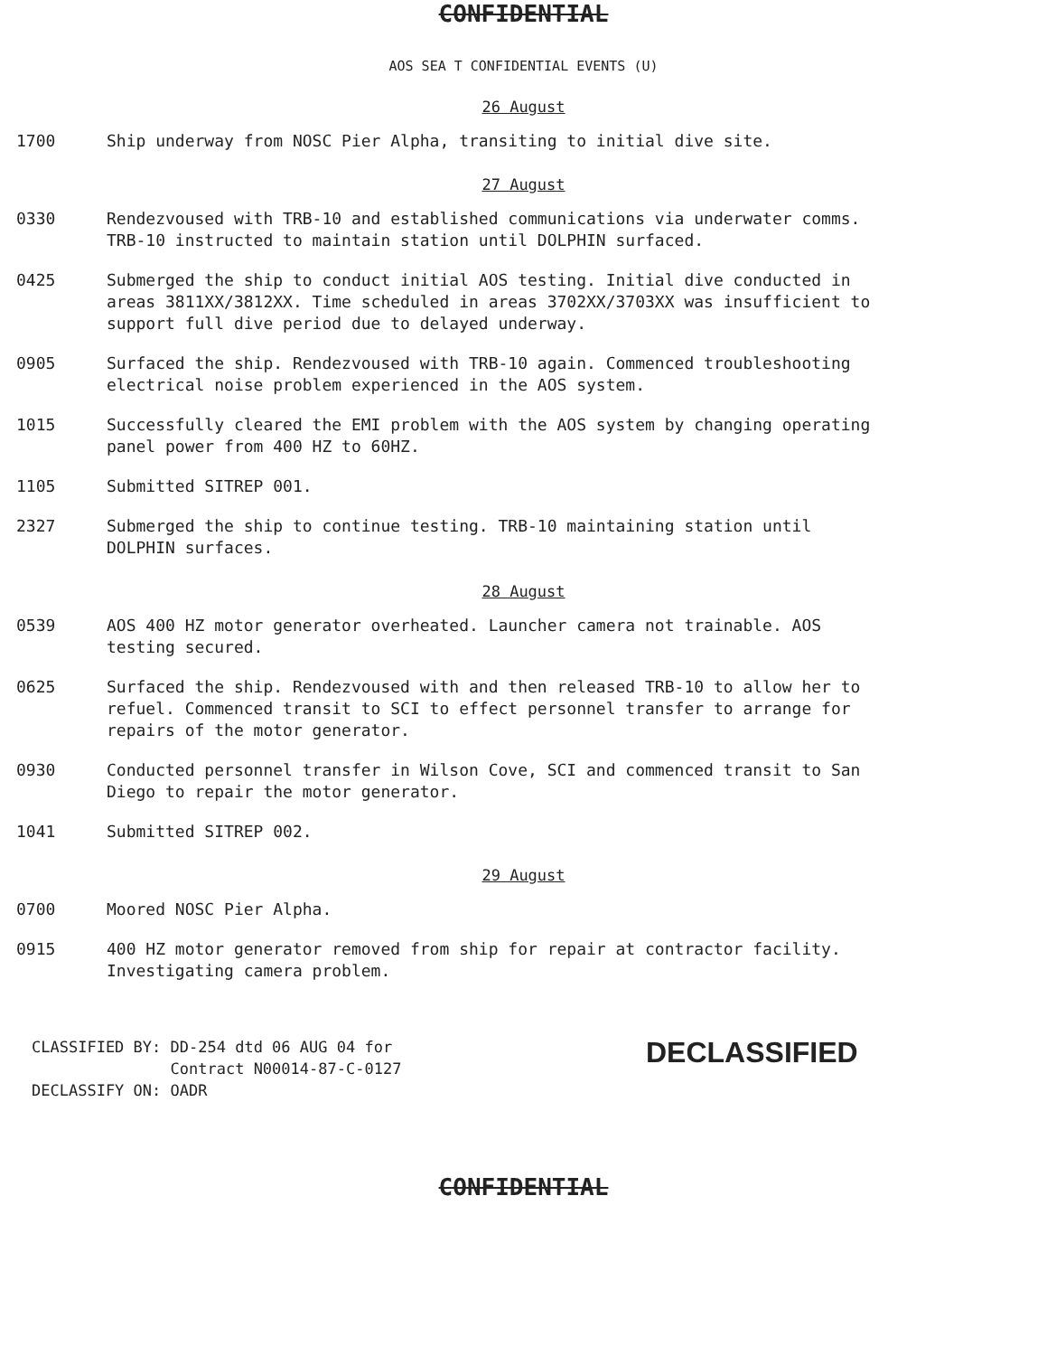CONFIDENTIAL
AOS SEA T CONFIDENTIAL EVENTS (U)
26 August
1700 Ship underway from NOSC Pier Alpha, transiting to initial dive site.
27 August
0330 Rendezvoused with TRB-10 and established communications via underwater comms. TRB-10 instructed to maintain station until DOLPHIN surfaced.
0425 Submerged the ship to conduct initial AOS testing. Initial dive conducted in areas 3811XX/3812XX. Time scheduled in areas 3702XX/3703XX was insufficient to support full dive period due to delayed underway.
0905 Surfaced the ship. Rendezvoused with TRB-10 again. Commenced troubleshooting electrical noise problem experienced in the AOS system.
1015 Successfully cleared the EMI problem with the AOS system by changing operating panel power from 400 HZ to 60HZ.
1105 Submitted SITREP 001.
2327 Submerged the ship to continue testing. TRB-10 maintaining station until DOLPHIN surfaces.
28 August
0539 AOS 400 HZ motor generator overheated. Launcher camera not trainable. AOS testing secured.
0625 Surfaced the ship. Rendezvoused with and then released TRB-10 to allow her to refuel. Commenced transit to SCI to effect personnel transfer to arrange for repairs of the motor generator.
0930 Conducted personnel transfer in Wilson Cove, SCI and commenced transit to San Diego to repair the motor generator.
1041 Submitted SITREP 002.
29 August
0700 Moored NOSC Pier Alpha.
0915 400 HZ motor generator removed from ship for repair at contractor facility. Investigating camera problem.
CLASSIFIED BY: DD-254 dtd 06 AUG 04 for
Contract N00014-87-C-0127
DECLASSIFY ON: OADR
DECLASSIFIED
CONFIDENTIAL